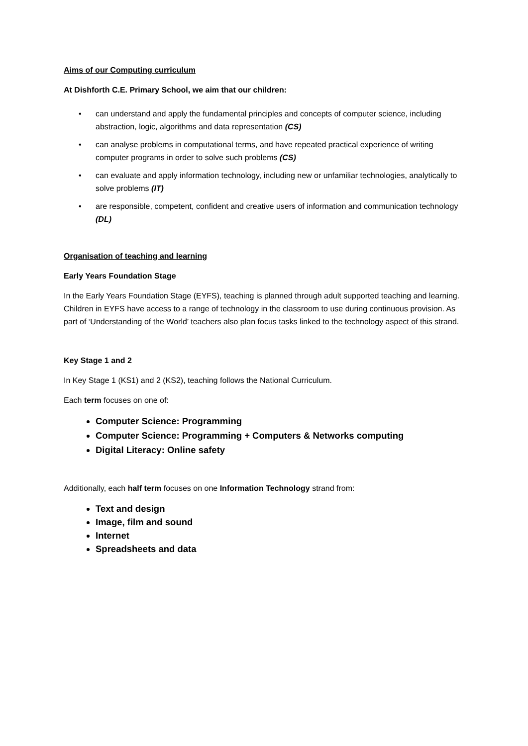Aims of our Computing curriculum
At Dishforth C.E. Primary School, we aim that our children:
• can understand and apply the fundamental principles and concepts of computer science, including abstraction, logic, algorithms and data representation (CS)
• can analyse problems in computational terms, and have repeated practical experience of writing computer programs in order to solve such problems (CS)
• can evaluate and apply information technology, including new or unfamiliar technologies, analytically to solve problems (IT)
• are responsible, competent, confident and creative users of information and communication technology (DL)
Organisation of teaching and learning
Early Years Foundation Stage
In the Early Years Foundation Stage (EYFS), teaching is planned through adult supported teaching and learning. Children in EYFS have access to a range of technology in the classroom to use during continuous provision. As part of ‘Understanding of the World’ teachers also plan focus tasks linked to the technology aspect of this strand.
Key Stage 1 and 2
In Key Stage 1 (KS1) and 2 (KS2), teaching follows the National Curriculum.
Each term focuses on one of:
Computer Science: Programming
Computer Science: Programming + Computers & Networks computing
Digital Literacy: Online safety
Additionally, each half term focuses on one Information Technology strand from:
Text and design
Image, film and sound
Internet
Spreadsheets and data